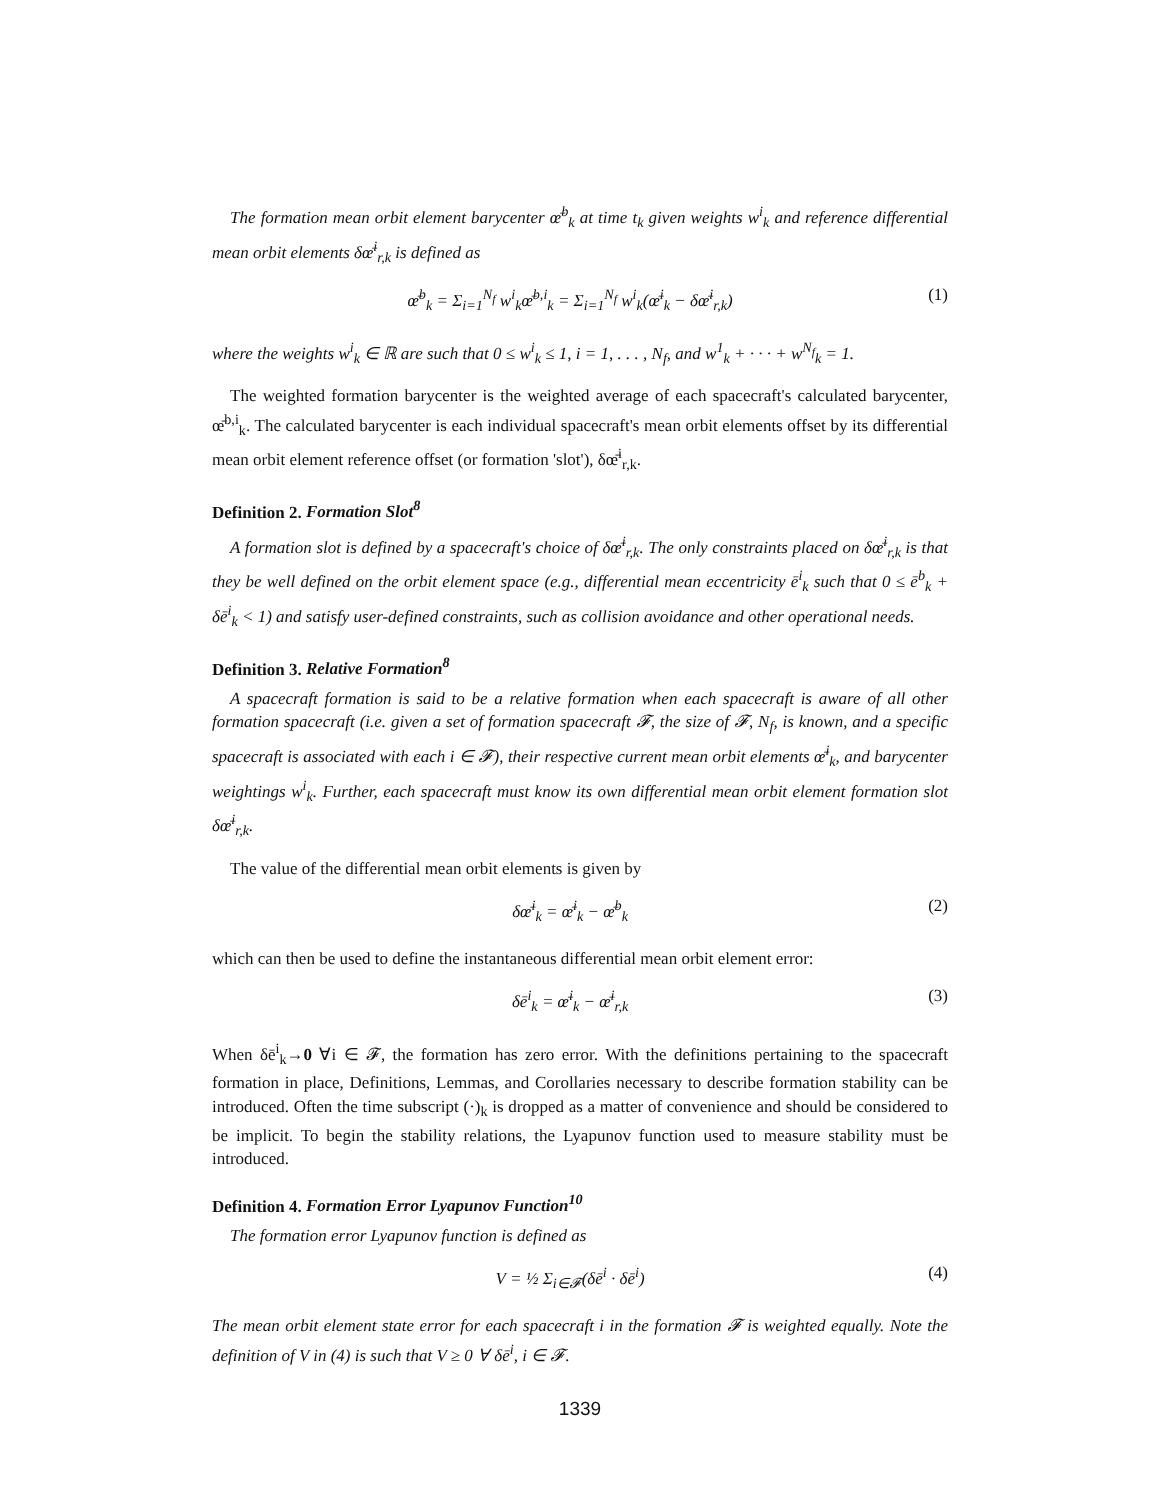The formation mean orbit element barycenter œ̄<sup>b</sup><sub>k</sub> at time t<sub>k</sub> given weights w<sup>i</sup><sub>k</sub> and reference differential mean orbit elements δœ̄<sup>i</sup><sub>r,k</sub> is defined as
œ̄<sup>b</sup><sub>k</sub> = Σ<sub>i=1</sub><sup>N<sub>f</sub></sup> w<sup>i</sup><sub>k</sub>œ̄<sup>b,i</sup><sub>k</sub> = Σ<sub>i=1</sub><sup>N<sub>f</sub></sup> w<sup>i</sup><sub>k</sub>(œ̄<sup>i</sup><sub>k</sub> − δœ̄<sup>i</sup><sub>r,k</sub>) (1)
where the weights w<sup>i</sup><sub>k</sub> ∈ ℝ are such that 0 ≤ w<sup>i</sup><sub>k</sub> ≤ 1, i = 1, . . . , N<sub>f</sub>, and w<sup>1</sup><sub>k</sub> + · · · + w<sup>N<sub>f</sub></sup><sub>k</sub> = 1.
The weighted formation barycenter is the weighted average of each spacecraft's calculated barycenter, œ̄<sup>b,i</sup><sub>k</sub>. The calculated barycenter is each individual spacecraft's mean orbit elements offset by its differential mean orbit element reference offset (or formation 'slot'), δœ̄<sup>i</sup><sub>r,k</sub>.
Definition 2. Formation Slot<sup>8</sup>
A formation slot is defined by a spacecraft's choice of δœ̄<sup>i</sup><sub>r,k</sub>. The only constraints placed on δœ̄<sup>i</sup><sub>r,k</sub> is that they be well defined on the orbit element space (e.g., differential mean eccentricity ē<sup>i</sup><sub>k</sub> such that 0 ≤ ē<sup>b</sup><sub>k</sub> + δē<sup>i</sup><sub>k</sub> < 1) and satisfy user-defined constraints, such as collision avoidance and other operational needs.
Definition 3. Relative Formation<sup>8</sup>
A spacecraft formation is said to be a relative formation when each spacecraft is aware of all other formation spacecraft (i.e. given a set of formation spacecraft 𝓕, the size of 𝓕, N<sub>f</sub>, is known, and a specific spacecraft is associated with each i ∈ 𝓕), their respective current mean orbit elements œ̄<sup>i</sup><sub>k</sub>, and barycenter weightings w<sup>i</sup><sub>k</sub>. Further, each spacecraft must know its own differential mean orbit element formation slot δœ̄<sup>i</sup><sub>r,k</sub>.
The value of the differential mean orbit elements is given by
δœ̄<sup>i</sup><sub>k</sub> = œ̄<sup>i</sup><sub>k</sub> − œ̄<sup>b</sup><sub>k</sub> (2)
which can then be used to define the instantaneous differential mean orbit element error:
δē<sup>i</sup><sub>k</sub> = œ̄<sup>i</sup><sub>k</sub> − œ̄<sup>i</sup><sub>r,k</sub> (3)
When δē<sup>i</sup><sub>k</sub>→0 ∀i ∈ 𝓕, the formation has zero error. With the definitions pertaining to the spacecraft formation in place, Definitions, Lemmas, and Corollaries necessary to describe formation stability can be introduced. Often the time subscript (·)<sub>k</sub> is dropped as a matter of convenience and should be considered to be implicit. To begin the stability relations, the Lyapunov function used to measure stability must be introduced.
Definition 4. Formation Error Lyapunov Function<sup>10</sup>
The formation error Lyapunov function is defined as
V = ½ Σ<sub>i∈𝓕</sub>(δē<sup>i</sup> · δē<sup>i</sup>) (4)
The mean orbit element state error for each spacecraft i in the formation 𝓕 is weighted equally. Note the definition of V in (4) is such that V ≥ 0 ∀ δē<sup>i</sup>, i ∈ 𝓕.
1339